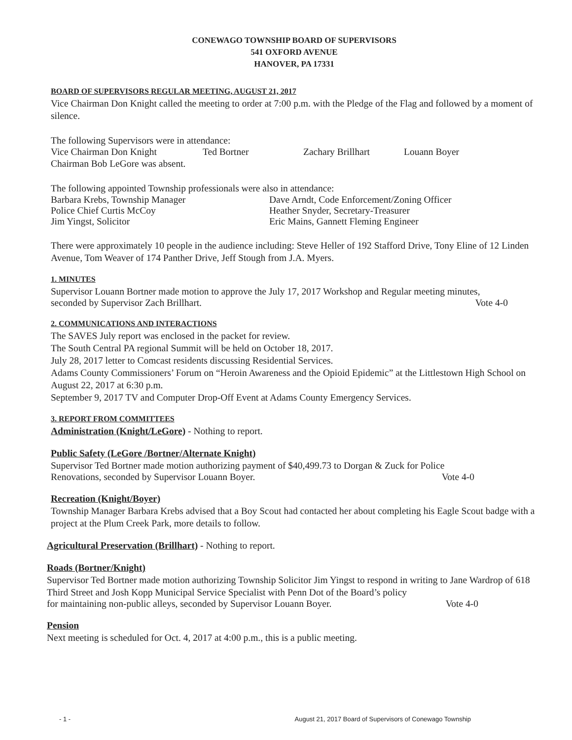CONEWAGO TOWNSHIP BOARD OF SUPERVISORS
541 OXFORD AVENUE
HANOVER, PA 17331
BOARD OF SUPERVISORS REGULAR MEETING, AUGUST 21, 2017
Vice Chairman Don Knight called the meeting to order at 7:00 p.m. with the Pledge of the Flag and followed by a moment of silence.
The following Supervisors were in attendance:
Vice Chairman Don Knight Ted Bortner Zachary Brillhart Louann Boyer
Chairman Bob LeGore was absent.
The following appointed Township professionals were also in attendance:
Barbara Krebs, Township Manager Dave Arndt, Code Enforcement/Zoning Officer
Police Chief Curtis McCoy Heather Snyder, Secretary-Treasurer
Jim Yingst, Solicitor Eric Mains, Gannett Fleming Engineer
There were approximately 10 people in the audience including: Steve Heller of 192 Stafford Drive, Tony Eline of 12 Linden Avenue, Tom Weaver of 174 Panther Drive, Jeff Stough from J.A. Myers.
1. MINUTES
Supervisor Louann Bortner made motion to approve the July 17, 2017 Workshop and Regular meeting minutes,
seconded by Supervisor Zach Brillhart. Vote 4-0
2. COMMUNICATIONS AND INTERACTIONS
The SAVES July report was enclosed in the packet for review.
The South Central PA regional Summit will be held on October 18, 2017.
July 28, 2017 letter to Comcast residents discussing Residential Services.
Adams County Commissioners’ Forum on “Heroin Awareness and the Opioid Epidemic” at the Littlestown High School on August 22, 2017 at 6:30 p.m.
September 9, 2017 TV and Computer Drop-Off Event at Adams County Emergency Services.
3. REPORT FROM COMMITTEES
Administration (Knight/LeGore) - Nothing to report.
Public Safety (LeGore /Bortner/Alternate Knight)
Supervisor Ted Bortner made motion authorizing payment of $40,499.73 to Dorgan & Zuck for Police
Renovations, seconded by Supervisor Louann Boyer. Vote 4-0
Recreation (Knight/Boyer)
Township Manager Barbara Krebs advised that a Boy Scout had contacted her about completing his Eagle Scout badge with a project at the Plum Creek Park, more details to follow.
Agricultural Preservation (Brillhart) - Nothing to report.
Roads (Bortner/Knight)
Supervisor Ted Bortner made motion authorizing Township Solicitor Jim Yingst to respond in writing to Jane Wardrop of 618 Third Street and Josh Kopp Municipal Service Specialist with Penn Dot of the Board’s policy
for maintaining non-public alleys, seconded by Supervisor Louann Boyer. Vote 4-0
Pension
Next meeting is scheduled for Oct. 4, 2017 at 4:00 p.m., this is a public meeting.
- 1 - August 21, 2017 Board of Supervisors of Conewago Township